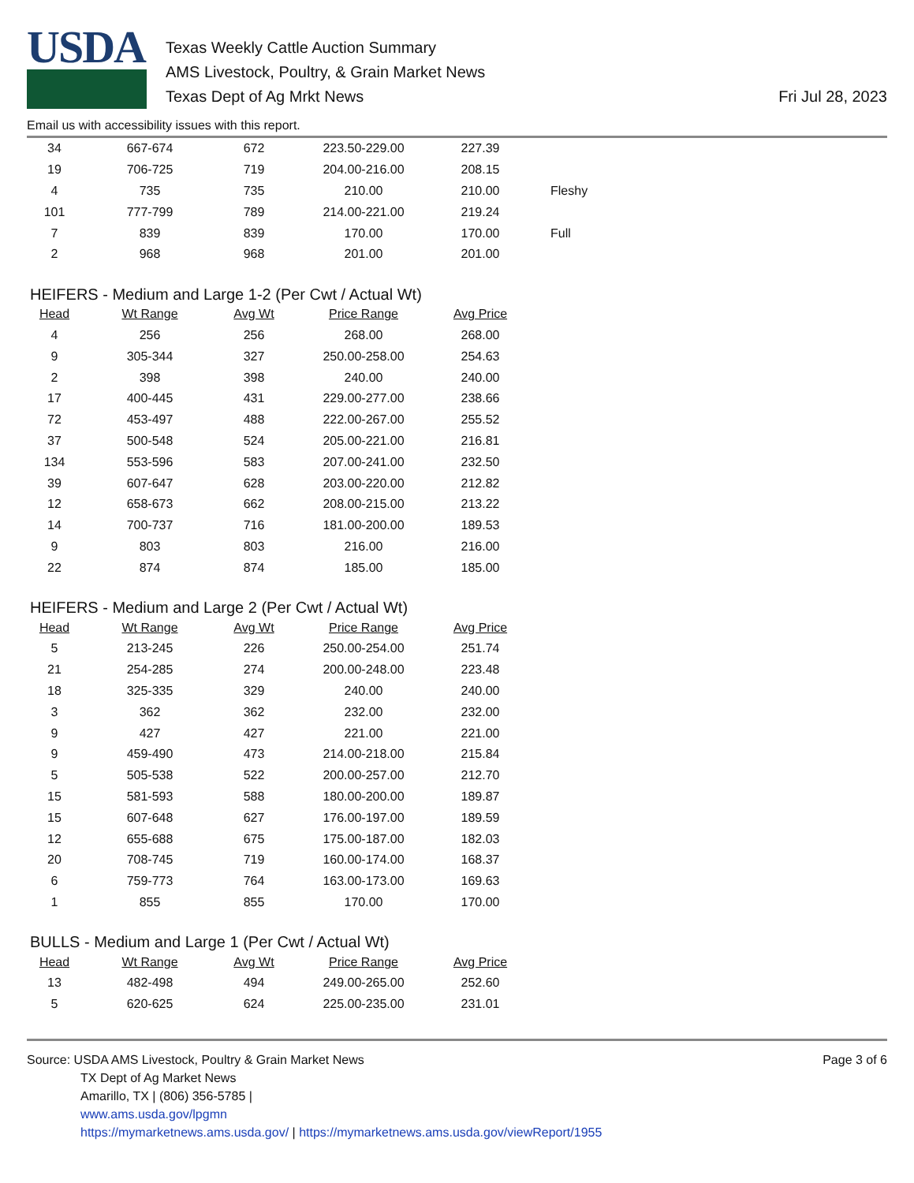USDA
Texas Weekly Cattle Auction Summary
AMS Livestock, Poultry, & Grain Market News
Texas Dept of Ag Mrkt News
Fri Jul 28, 2023
Email us with accessibility issues with this report.
| 34 | 667-674 | 672 | 223.50-229.00 | 227.39 | |
| 19 | 706-725 | 719 | 204.00-216.00 | 208.15 | |
| 4 | 735 | 735 | 210.00 | 210.00 | Fleshy |
| 101 | 777-799 | 789 | 214.00-221.00 | 219.24 | |
| 7 | 839 | 839 | 170.00 | 170.00 | Full |
| 2 | 968 | 968 | 201.00 | 201.00 | |
HEIFERS - Medium and Large 1-2 (Per Cwt / Actual Wt)
| Head | Wt Range | Avg Wt | Price Range | Avg Price |
| --- | --- | --- | --- | --- |
| 4 | 256 | 256 | 268.00 | 268.00 |
| 9 | 305-344 | 327 | 250.00-258.00 | 254.63 |
| 2 | 398 | 398 | 240.00 | 240.00 |
| 17 | 400-445 | 431 | 229.00-277.00 | 238.66 |
| 72 | 453-497 | 488 | 222.00-267.00 | 255.52 |
| 37 | 500-548 | 524 | 205.00-221.00 | 216.81 |
| 134 | 553-596 | 583 | 207.00-241.00 | 232.50 |
| 39 | 607-647 | 628 | 203.00-220.00 | 212.82 |
| 12 | 658-673 | 662 | 208.00-215.00 | 213.22 |
| 14 | 700-737 | 716 | 181.00-200.00 | 189.53 |
| 9 | 803 | 803 | 216.00 | 216.00 |
| 22 | 874 | 874 | 185.00 | 185.00 |
HEIFERS - Medium and Large 2 (Per Cwt / Actual Wt)
| Head | Wt Range | Avg Wt | Price Range | Avg Price |
| --- | --- | --- | --- | --- |
| 5 | 213-245 | 226 | 250.00-254.00 | 251.74 |
| 21 | 254-285 | 274 | 200.00-248.00 | 223.48 |
| 18 | 325-335 | 329 | 240.00 | 240.00 |
| 3 | 362 | 362 | 232.00 | 232.00 |
| 9 | 427 | 427 | 221.00 | 221.00 |
| 9 | 459-490 | 473 | 214.00-218.00 | 215.84 |
| 5 | 505-538 | 522 | 200.00-257.00 | 212.70 |
| 15 | 581-593 | 588 | 180.00-200.00 | 189.87 |
| 15 | 607-648 | 627 | 176.00-197.00 | 189.59 |
| 12 | 655-688 | 675 | 175.00-187.00 | 182.03 |
| 20 | 708-745 | 719 | 160.00-174.00 | 168.37 |
| 6 | 759-773 | 764 | 163.00-173.00 | 169.63 |
| 1 | 855 | 855 | 170.00 | 170.00 |
BULLS - Medium and Large 1 (Per Cwt / Actual Wt)
| Head | Wt Range | Avg Wt | Price Range | Avg Price |
| --- | --- | --- | --- | --- |
| 13 | 482-498 | 494 | 249.00-265.00 | 252.60 |
| 5 | 620-625 | 624 | 225.00-235.00 | 231.01 |
Source: USDA AMS Livestock, Poultry & Grain Market News
TX Dept of Ag Market News
Amarillo, TX | (806) 356-5785 |
www.ams.usda.gov/lpgmn
https://mymarketnews.ams.usda.gov/ | https://mymarketnews.ams.usda.gov/viewReport/1955
Page 3 of 6